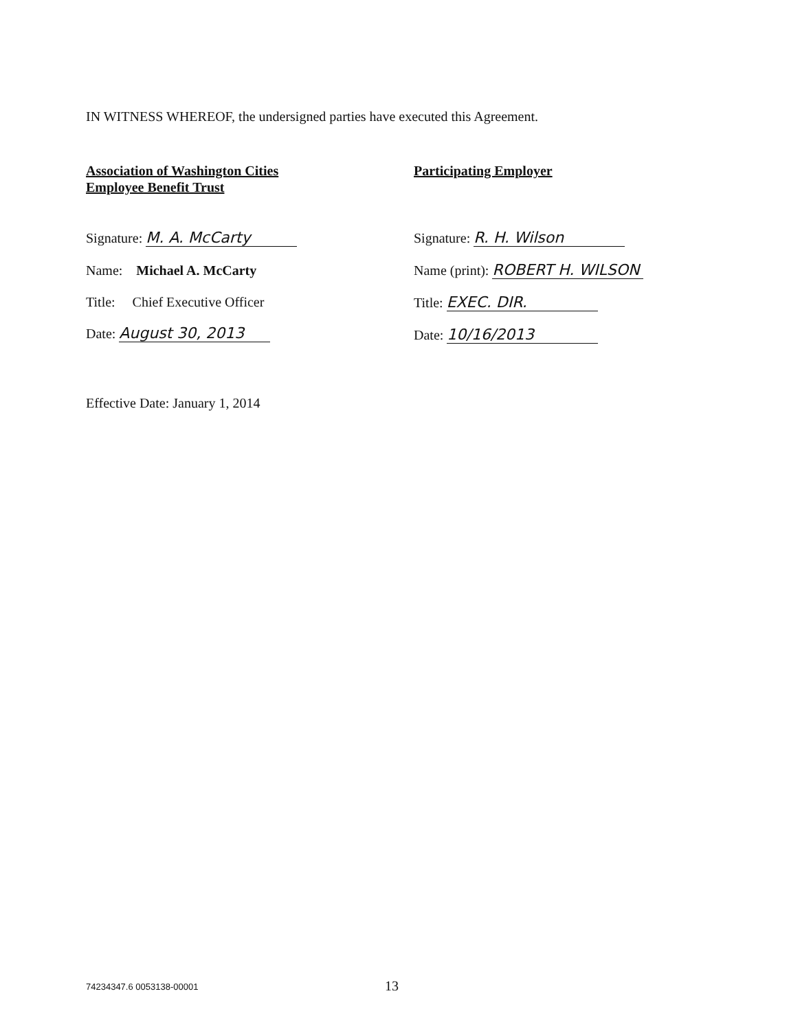IN WITNESS WHEREOF, the undersigned parties have executed this Agreement.
Association of Washington Cities
Employee Benefit Trust
Signature: M. A. McCarty
Name: Michael A. McCarty
Title: Chief Executive Officer
Date: August 30, 2013
Participating Employer
Signature: R. H. Wilson
Name (print): ROBERT H. WILSON
Title: EXEC. DIR.
Date: 10/16/2013
Effective Date: January 1, 2014
74234347.6 0053138-00001 13